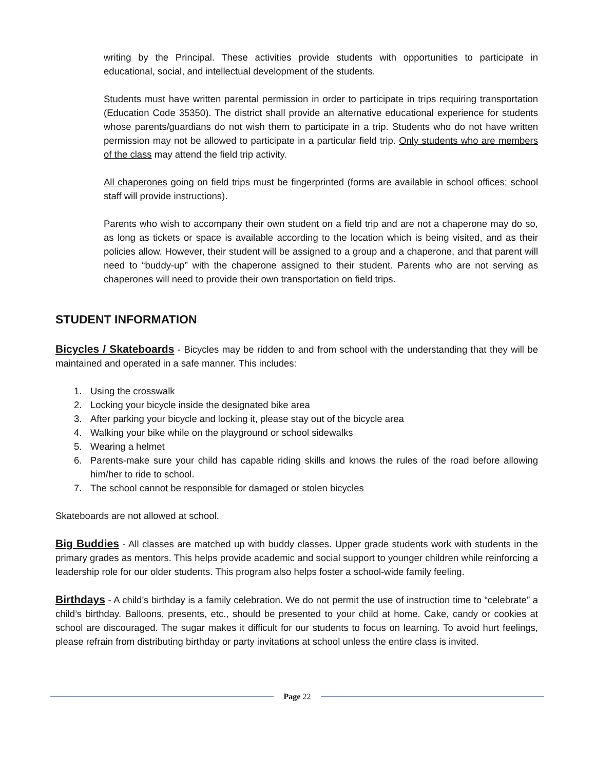writing by the Principal. These activities provide students with opportunities to participate in educational, social, and intellectual development of the students.
Students must have written parental permission in order to participate in trips requiring transportation (Education Code 35350). The district shall provide an alternative educational experience for students whose parents/guardians do not wish them to participate in a trip. Students who do not have written permission may not be allowed to participate in a particular field trip. Only students who are members of the class may attend the field trip activity.
All chaperones going on field trips must be fingerprinted (forms are available in school offices; school staff will provide instructions).
Parents who wish to accompany their own student on a field trip and are not a chaperone may do so, as long as tickets or space is available according to the location which is being visited, and as their policies allow. However, their student will be assigned to a group and a chaperone, and that parent will need to “buddy-up” with the chaperone assigned to their student. Parents who are not serving as chaperones will need to provide their own transportation on field trips.
STUDENT INFORMATION
Bicycles / Skateboards - Bicycles may be ridden to and from school with the understanding that they will be maintained and operated in a safe manner. This includes:
1. Using the crosswalk
2. Locking your bicycle inside the designated bike area
3. After parking your bicycle and locking it, please stay out of the bicycle area
4. Walking your bike while on the playground or school sidewalks
5. Wearing a helmet
6. Parents-make sure your child has capable riding skills and knows the rules of the road before allowing him/her to ride to school.
7. The school cannot be responsible for damaged or stolen bicycles
Skateboards are not allowed at school.
Big Buddies - All classes are matched up with buddy classes. Upper grade students work with students in the primary grades as mentors. This helps provide academic and social support to younger children while reinforcing a leadership role for our older students. This program also helps foster a school-wide family feeling.
Birthdays - A child’s birthday is a family celebration. We do not permit the use of instruction time to “celebrate” a child’s birthday. Balloons, presents, etc., should be presented to your child at home. Cake, candy or cookies at school are discouraged. The sugar makes it difficult for our students to focus on learning. To avoid hurt feelings, please refrain from distributing birthday or party invitations at school unless the entire class is invited.
Page 22